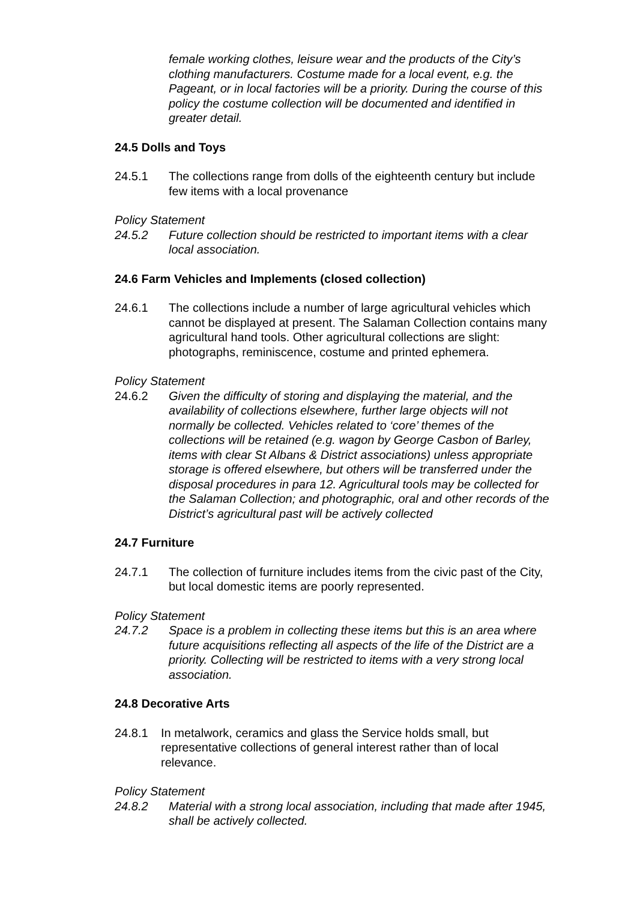female working clothes, leisure wear and the products of the City’s clothing manufacturers. Costume made for a local event, e.g. the Pageant, or in local factories will be a priority. During the course of this policy the costume collection will be documented and identified in greater detail.
24.5 Dolls and Toys
24.5.1 The collections range from dolls of the eighteenth century but include few items with a local provenance
Policy Statement
24.5.2 Future collection should be restricted to important items with a clear local association.
24.6 Farm Vehicles and Implements (closed collection)
24.6.1 The collections include a number of large agricultural vehicles which cannot be displayed at present. The Salaman Collection contains many agricultural hand tools. Other agricultural collections are slight: photographs, reminiscence, costume and printed ephemera.
Policy Statement
24.6.2 Given the difficulty of storing and displaying the material, and the availability of collections elsewhere, further large objects will not normally be collected. Vehicles related to ‘core’ themes of the collections will be retained (e.g. wagon by George Casbon of Barley, items with clear St Albans & District associations) unless appropriate storage is offered elsewhere, but others will be transferred under the disposal procedures in para 12. Agricultural tools may be collected for the Salaman Collection; and photographic, oral and other records of the District’s agricultural past will be actively collected
24.7 Furniture
24.7.1 The collection of furniture includes items from the civic past of the City, but local domestic items are poorly represented.
Policy Statement
24.7.2 Space is a problem in collecting these items but this is an area where future acquisitions reflecting all aspects of the life of the District are a priority. Collecting will be restricted to items with a very strong local association.
24.8 Decorative Arts
24.8.1 In metalwork, ceramics and glass the Service holds small, but representative collections of general interest rather than of local relevance.
Policy Statement
24.8.2 Material with a strong local association, including that made after 1945, shall be actively collected.